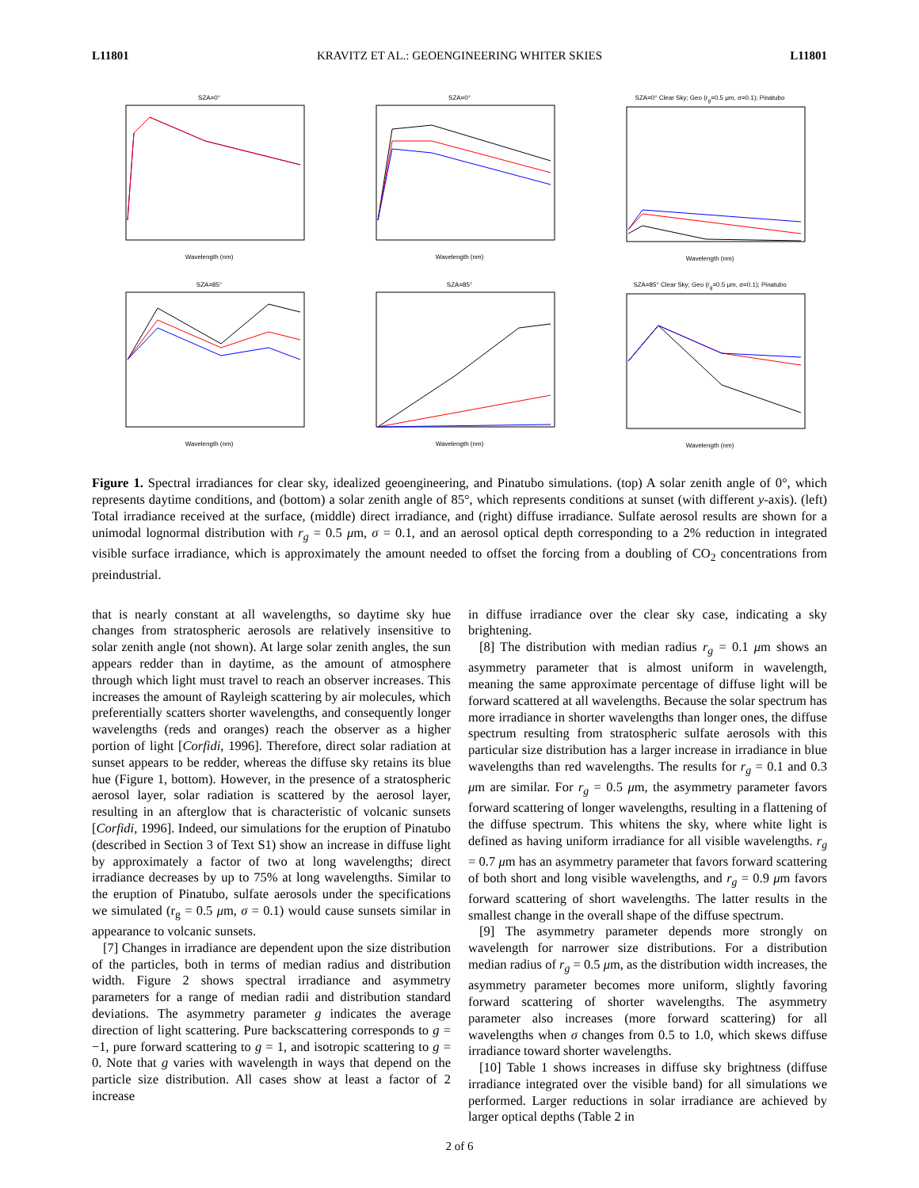L11801 KRAVITZ ET AL.: GEOENGINEERING WHITER SKIES L11801
SZA=0°Wavelength (nm)
SZA=0°Wavelength (nm)
SZA=0° Clear Sky; Geo (r<sub>g</sub>=0.5 μm, σ=0.1); PinatuboWavelength (nm)
SZA=85°Wavelength (nm)
SZA=85°Wavelength (nm)
SZA=85° Clear Sky; Geo (r<sub>g</sub>=0.5 μm, σ=0.1); PinatuboWavelength (nm)
Figure 1. Spectral irradiances for clear sky, idealized geoengineering, and Pinatubo simulations. (top) A solar zenith angle of 0°, which represents daytime conditions, and (bottom) a solar zenith angle of 85°, which represents conditions at sunset (with different y-axis). (left) Total irradiance received at the surface, (middle) direct irradiance, and (right) diffuse irradiance. Sulfate aerosol results are shown for a unimodal lognormal distribution with r<sub>g</sub> = 0.5 μm, σ = 0.1, and an aerosol optical depth corresponding to a 2% reduction in integrated visible surface irradiance, which is approximately the amount needed to offset the forcing from a doubling of CO<sub>2</sub> concentrations from preindustrial.
that is nearly constant at all wavelengths, so daytime sky hue changes from stratospheric aerosols are relatively insensitive to solar zenith angle (not shown). At large solar zenith angles, the sun appears redder than in daytime, as the amount of atmosphere through which light must travel to reach an observer increases. This increases the amount of Rayleigh scattering by air molecules, which preferentially scatters shorter wavelengths, and consequently longer wavelengths (reds and oranges) reach the observer as a higher portion of light [Corfidi, 1996]. Therefore, direct solar radiation at sunset appears to be redder, whereas the diffuse sky retains its blue hue (Figure 1, bottom). However, in the presence of a stratospheric aerosol layer, solar radiation is scattered by the aerosol layer, resulting in an afterglow that is characteristic of volcanic sunsets [Corfidi, 1996]. Indeed, our simulations for the eruption of Pinatubo (described in Section 3 of Text S1) show an increase in diffuse light by approximately a factor of two at long wavelengths; direct irradiance decreases by up to 75% at long wavelengths. Similar to the eruption of Pinatubo, sulfate aerosols under the specifications we simulated (r<sub>g</sub> = 0.5 μm, σ = 0.1) would cause sunsets similar in appearance to volcanic sunsets.
[7] Changes in irradiance are dependent upon the size distribution of the particles, both in terms of median radius and distribution width. Figure 2 shows spectral irradiance and asymmetry parameters for a range of median radii and distribution standard deviations. The asymmetry parameter g indicates the average direction of light scattering. Pure backscattering corresponds to g = −1, pure forward scattering to g = 1, and isotropic scattering to g = 0. Note that g varies with wavelength in ways that depend on the particle size distribution. All cases show at least a factor of 2 increase
in diffuse irradiance over the clear sky case, indicating a sky brightening.
[8] The distribution with median radius r<sub>g</sub> = 0.1 μm shows an asymmetry parameter that is almost uniform in wavelength, meaning the same approximate percentage of diffuse light will be forward scattered at all wavelengths. Because the solar spectrum has more irradiance in shorter wavelengths than longer ones, the diffuse spectrum resulting from stratospheric sulfate aerosols with this particular size distribution has a larger increase in irradiance in blue wavelengths than red wavelengths. The results for r<sub>g</sub> = 0.1 and 0.3 μm are similar. For r<sub>g</sub> = 0.5 μm, the asymmetry parameter favors forward scattering of longer wavelengths, resulting in a flattening of the diffuse spectrum. This whitens the sky, where white light is defined as having uniform irradiance for all visible wavelengths. r<sub>g</sub> = 0.7 μm has an asymmetry parameter that favors forward scattering of both short and long visible wavelengths, and r<sub>g</sub> = 0.9 μm favors forward scattering of short wavelengths. The latter results in the smallest change in the overall shape of the diffuse spectrum.
[9] The asymmetry parameter depends more strongly on wavelength for narrower size distributions. For a distribution median radius of r<sub>g</sub> = 0.5 μm, as the distribution width increases, the asymmetry parameter becomes more uniform, slightly favoring forward scattering of shorter wavelengths. The asymmetry parameter also increases (more forward scattering) for all wavelengths when σ changes from 0.5 to 1.0, which skews diffuse irradiance toward shorter wavelengths.
[10] Table 1 shows increases in diffuse sky brightness (diffuse irradiance integrated over the visible band) for all simulations we performed. Larger reductions in solar irradiance are achieved by larger optical depths (Table 2 in
2 of 6